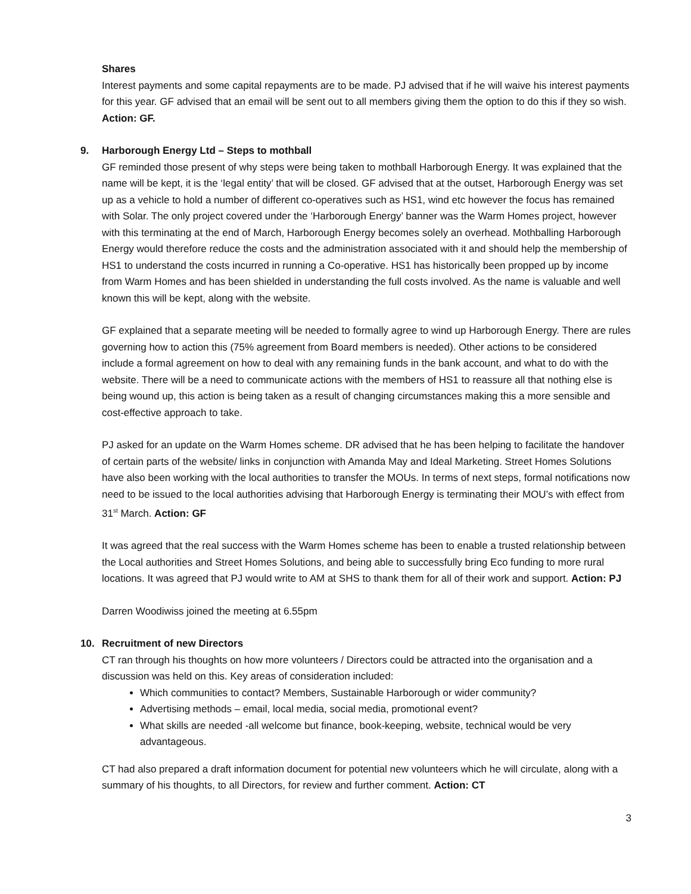Shares
Interest payments and some capital repayments are to be made. PJ advised that if he will waive his interest payments for this year. GF advised that an email will be sent out to all members giving them the option to do this if they so wish. Action: GF.
9. Harborough Energy Ltd – Steps to mothball
GF reminded those present of why steps were being taken to mothball Harborough Energy. It was explained that the name will be kept, it is the ‘legal entity’ that will be closed. GF advised that at the outset, Harborough Energy was set up as a vehicle to hold a number of different co-operatives such as HS1, wind etc however the focus has remained with Solar. The only project covered under the ‘Harborough Energy’ banner was the Warm Homes project, however with this terminating at the end of March, Harborough Energy becomes solely an overhead. Mothballing Harborough Energy would therefore reduce the costs and the administration associated with it and should help the membership of HS1 to understand the costs incurred in running a Co-operative. HS1 has historically been propped up by income from Warm Homes and has been shielded in understanding the full costs involved. As the name is valuable and well known this will be kept, along with the website.
GF explained that a separate meeting will be needed to formally agree to wind up Harborough Energy. There are rules governing how to action this (75% agreement from Board members is needed). Other actions to be considered include a formal agreement on how to deal with any remaining funds in the bank account, and what to do with the website. There will be a need to communicate actions with the members of HS1 to reassure all that nothing else is being wound up, this action is being taken as a result of changing circumstances making this a more sensible and cost-effective approach to take.
PJ asked for an update on the Warm Homes scheme. DR advised that he has been helping to facilitate the handover of certain parts of the website/ links in conjunction with Amanda May and Ideal Marketing. Street Homes Solutions have also been working with the local authorities to transfer the MOUs. In terms of next steps, formal notifications now need to be issued to the local authorities advising that Harborough Energy is terminating their MOU’s with effect from 31<sup>st</sup> March. Action: GF
It was agreed that the real success with the Warm Homes scheme has been to enable a trusted relationship between the Local authorities and Street Homes Solutions, and being able to successfully bring Eco funding to more rural locations. It was agreed that PJ would write to AM at SHS to thank them for all of their work and support. Action: PJ
Darren Woodiwiss joined the meeting at 6.55pm
10. Recruitment of new Directors
CT ran through his thoughts on how more volunteers / Directors could be attracted into the organisation and a discussion was held on this. Key areas of consideration included:
Which communities to contact? Members, Sustainable Harborough or wider community?
Advertising methods – email, local media, social media, promotional event?
What skills are needed -all welcome but finance, book-keeping, website, technical would be very advantageous.
CT had also prepared a draft information document for potential new volunteers which he will circulate, along with a summary of his thoughts, to all Directors, for review and further comment. Action: CT
3